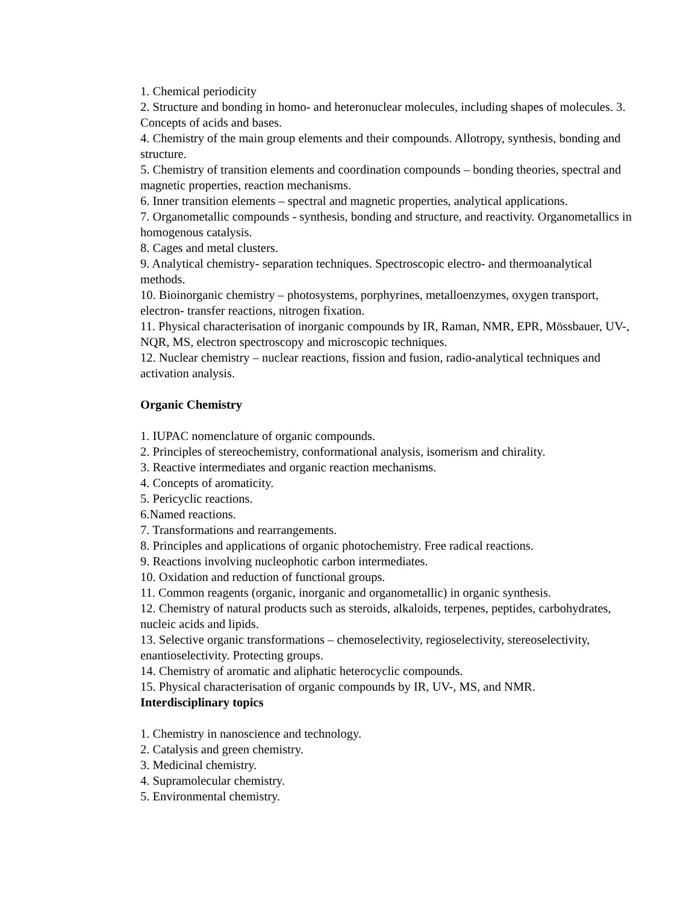1. Chemical periodicity
2. Structure and bonding in homo- and heteronuclear molecules, including shapes of molecules. 3. Concepts of acids and bases.
4. Chemistry of the main group elements and their compounds. Allotropy, synthesis, bonding and structure.
5. Chemistry of transition elements and coordination compounds – bonding theories, spectral and magnetic properties, reaction mechanisms.
6. Inner transition elements – spectral and magnetic properties, analytical applications.
7. Organometallic compounds - synthesis, bonding and structure, and reactivity. Organometallics in homogenous catalysis.
8. Cages and metal clusters.
9. Analytical chemistry- separation techniques. Spectroscopic electro- and thermoanalytical methods.
10. Bioinorganic chemistry – photosystems, porphyrines, metalloenzymes, oxygen transport, electron- transfer reactions, nitrogen fixation.
11. Physical characterisation of inorganic compounds by IR, Raman, NMR, EPR, Mössbauer, UV-, NQR, MS, electron spectroscopy and microscopic techniques.
12. Nuclear chemistry – nuclear reactions, fission and fusion, radio-analytical techniques and activation analysis.
Organic Chemistry
1. IUPAC nomenclature of organic compounds.
2. Principles of stereochemistry, conformational analysis, isomerism and chirality.
3. Reactive intermediates and organic reaction mechanisms.
4. Concepts of aromaticity.
5. Pericyclic reactions.
6.Named reactions.
7. Transformations and rearrangements.
8. Principles and applications of organic photochemistry. Free radical reactions.
9. Reactions involving nucleophotic carbon intermediates.
10. Oxidation and reduction of functional groups.
11. Common reagents (organic, inorganic and organometallic) in organic synthesis.
12. Chemistry of natural products such as steroids, alkaloids, terpenes, peptides, carbohydrates, nucleic acids and lipids.
13. Selective organic transformations – chemoselectivity, regioselectivity, stereoselectivity, enantioselectivity. Protecting groups.
14. Chemistry of aromatic and aliphatic heterocyclic compounds.
15. Physical characterisation of organic compounds by IR, UV-, MS, and NMR.
Interdisciplinary topics
1. Chemistry in nanoscience and technology.
2. Catalysis and green chemistry.
3. Medicinal chemistry.
4. Supramolecular chemistry.
5. Environmental chemistry.